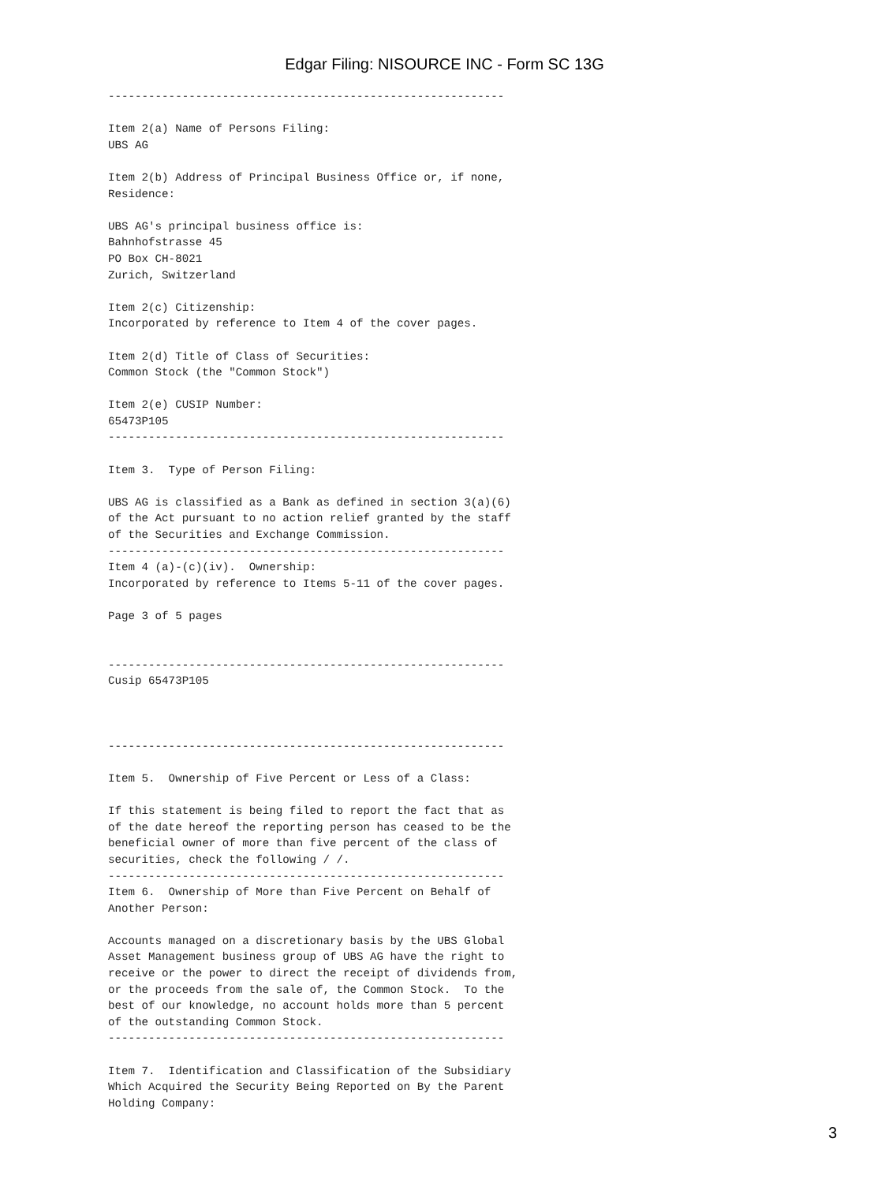Edgar Filing: NISOURCE INC - Form SC 13G
-----------------------------------------------------------

Item 2(a) Name of Persons Filing:
UBS AG

Item 2(b) Address of Principal Business Office or, if none,
Residence:

UBS AG's principal business office is:
Bahnhofstrasse 45
PO Box CH-8021
Zurich, Switzerland

Item 2(c) Citizenship:
Incorporated by reference to Item 4 of the cover pages.

Item 2(d) Title of Class of Securities:
Common Stock (the "Common Stock")

Item 2(e) CUSIP Number:
65473P105
-----------------------------------------------------------

Item 3.  Type of Person Filing:

UBS AG is classified as a Bank as defined in section 3(a)(6)
of the Act pursuant to no action relief granted by the staff
of the Securities and Exchange Commission.
-----------------------------------------------------------
Item 4 (a)-(c)(iv).  Ownership:
Incorporated by reference to Items 5-11 of the cover pages.

Page 3 of 5 pages


-----------------------------------------------------------
Cusip 65473P105



-----------------------------------------------------------

Item 5.  Ownership of Five Percent or Less of a Class:

If this statement is being filed to report the fact that as
of the date hereof the reporting person has ceased to be the
beneficial owner of more than five percent of the class of
securities, check the following / /.
-----------------------------------------------------------
Item 6.  Ownership of More than Five Percent on Behalf of
Another Person:

Accounts managed on a discretionary basis by the UBS Global
Asset Management business group of UBS AG have the right to
receive or the power to direct the receipt of dividends from,
or the proceeds from the sale of, the Common Stock.  To the
best of our knowledge, no account holds more than 5 percent
of the outstanding Common Stock.
-----------------------------------------------------------

Item 7.  Identification and Classification of the Subsidiary
Which Acquired the Security Being Reported on By the Parent
Holding Company:
3